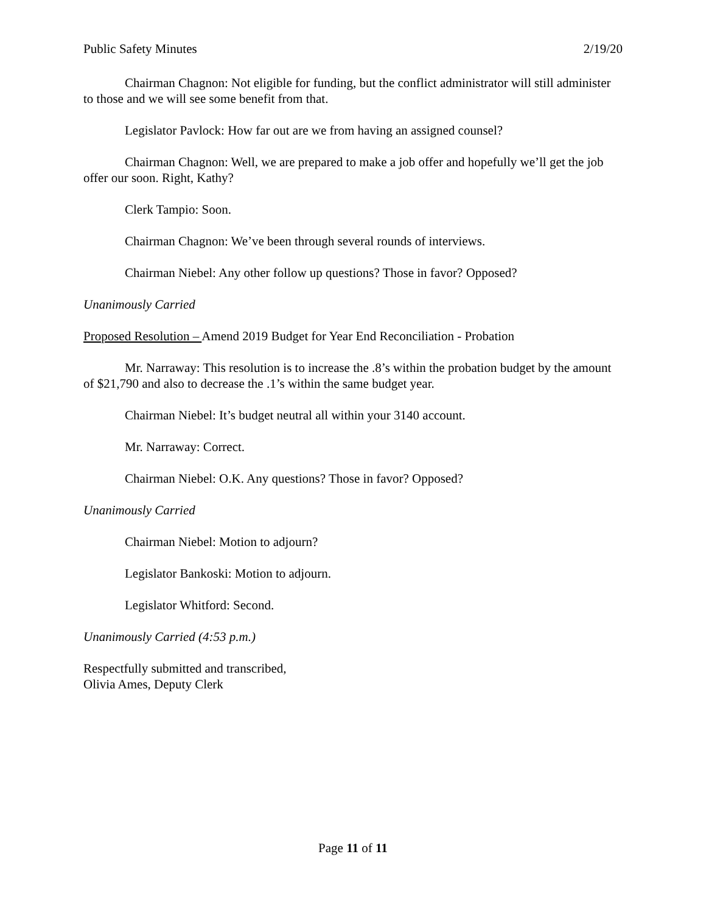Public Safety Minutes 2/19/20
Chairman Chagnon: Not eligible for funding, but the conflict administrator will still administer to those and we will see some benefit from that.
Legislator Pavlock: How far out are we from having an assigned counsel?
Chairman Chagnon: Well, we are prepared to make a job offer and hopefully we’ll get the job offer our soon. Right, Kathy?
Clerk Tampio: Soon.
Chairman Chagnon: We’ve been through several rounds of interviews.
Chairman Niebel: Any other follow up questions? Those in favor? Opposed?
Unanimously Carried
Proposed Resolution – Amend 2019 Budget for Year End Reconciliation - Probation
Mr. Narraway: This resolution is to increase the .8’s within the probation budget by the amount of $21,790 and also to decrease the .1’s within the same budget year.
Chairman Niebel: It’s budget neutral all within your 3140 account.
Mr. Narraway: Correct.
Chairman Niebel: O.K. Any questions? Those in favor? Opposed?
Unanimously Carried
Chairman Niebel: Motion to adjourn?
Legislator Bankoski: Motion to adjourn.
Legislator Whitford: Second.
Unanimously Carried (4:53 p.m.)
Respectfully submitted and transcribed,
Olivia Ames, Deputy Clerk
Page 11 of 11